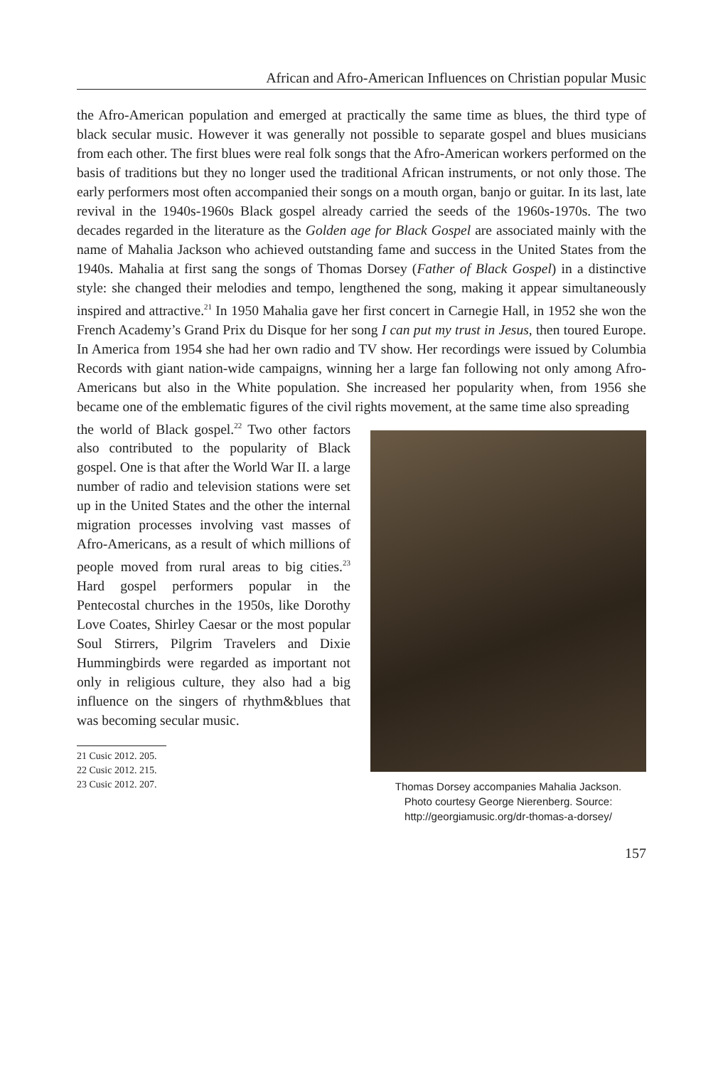African and Afro-American Influences on Christian popular Music
the Afro-American population and emerged at practically the same time as blues, the third type of black secular music. However it was generally not possible to separate gospel and blues musicians from each other. The first blues were real folk songs that the Afro-American workers performed on the basis of traditions but they no longer used the traditional African instruments, or not only those. The early performers most often accompanied their songs on a mouth organ, banjo or guitar. In its last, late revival in the 1940s-1960s Black gospel already carried the seeds of the 1960s-1970s. The two decades regarded in the literature as the Golden age for Black Gospel are associated mainly with the name of Mahalia Jackson who achieved outstanding fame and success in the United States from the 1940s. Mahalia at first sang the songs of Thomas Dorsey (Father of Black Gospel) in a distinctive style: she changed their melodies and tempo, lengthened the song, making it appear simultaneously inspired and attractive.<sup>21</sup> In 1950 Mahalia gave her first concert in Carnegie Hall, in 1952 she won the French Academy’s Grand Prix du Disque for her song I can put my trust in Jesus, then toured Europe. In America from 1954 she had her own radio and TV show. Her recordings were issued by Columbia Records with giant nation-wide campaigns, winning her a large fan following not only among Afro-Americans but also in the White population. She increased her popularity when, from 1956 she became one of the emblematic figures of the civil rights movement, at the same time also spreading
the world of Black gospel.<sup>22</sup> Two other factors also contributed to the popularity of Black gospel. One is that after the World War II. a large number of radio and television stations were set up in the United States and the other the internal migration processes involving vast masses of Afro-Americans, as a result of which millions of people moved from rural areas to big cities.<sup>23</sup> Hard gospel performers popular in the Pentecostal churches in the 1950s, like Dorothy Love Coates, Shirley Caesar or the most popular Soul Stirrers, Pilgrim Travelers and Dixie Hummingbirds were regarded as important not only in religious culture, they also had a big influence on the singers of rhythm&blues that was becoming secular music.
21 Cusic 2012. 205.
22 Cusic 2012. 215.
23 Cusic 2012. 207.
Thomas Dorsey accompanies Mahalia Jackson.
Photo courtesy George Nierenberg. Source:
http://georgiamusic.org/dr-thomas-a-dorsey/
157